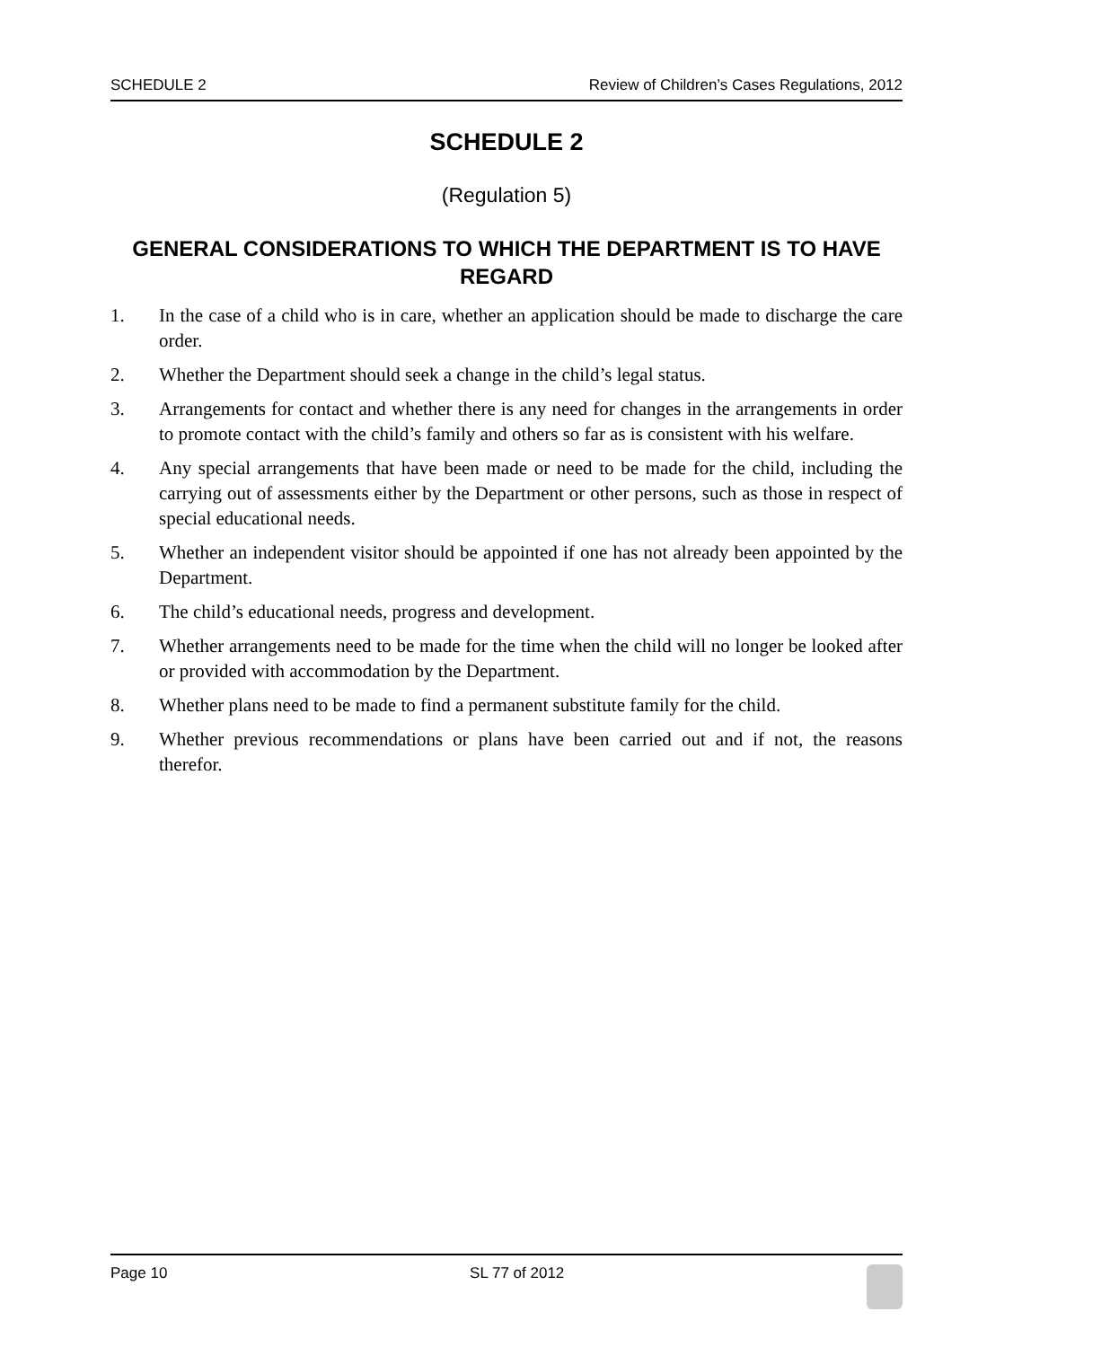SCHEDULE 2 Review of Children’s Cases Regulations, 2012
SCHEDULE 2
(Regulation 5)
GENERAL CONSIDERATIONS TO WHICH THE DEPARTMENT IS TO HAVE REGARD
1. In the case of a child who is in care, whether an application should be made to discharge the care order.
2. Whether the Department should seek a change in the child’s legal status.
3. Arrangements for contact and whether there is any need for changes in the arrangements in order to promote contact with the child’s family and others so far as is consistent with his welfare.
4. Any special arrangements that have been made or need to be made for the child, including the carrying out of assessments either by the Department or other persons, such as those in respect of special educational needs.
5. Whether an independent visitor should be appointed if one has not already been appointed by the Department.
6. The child’s educational needs, progress and development.
7. Whether arrangements need to be made for the time when the child will no longer be looked after or provided with accommodation by the Department.
8. Whether plans need to be made to find a permanent substitute family for the child.
9. Whether previous recommendations or plans have been carried out and if not, the reasons therefor.
Page 10 SL 77 of 2012